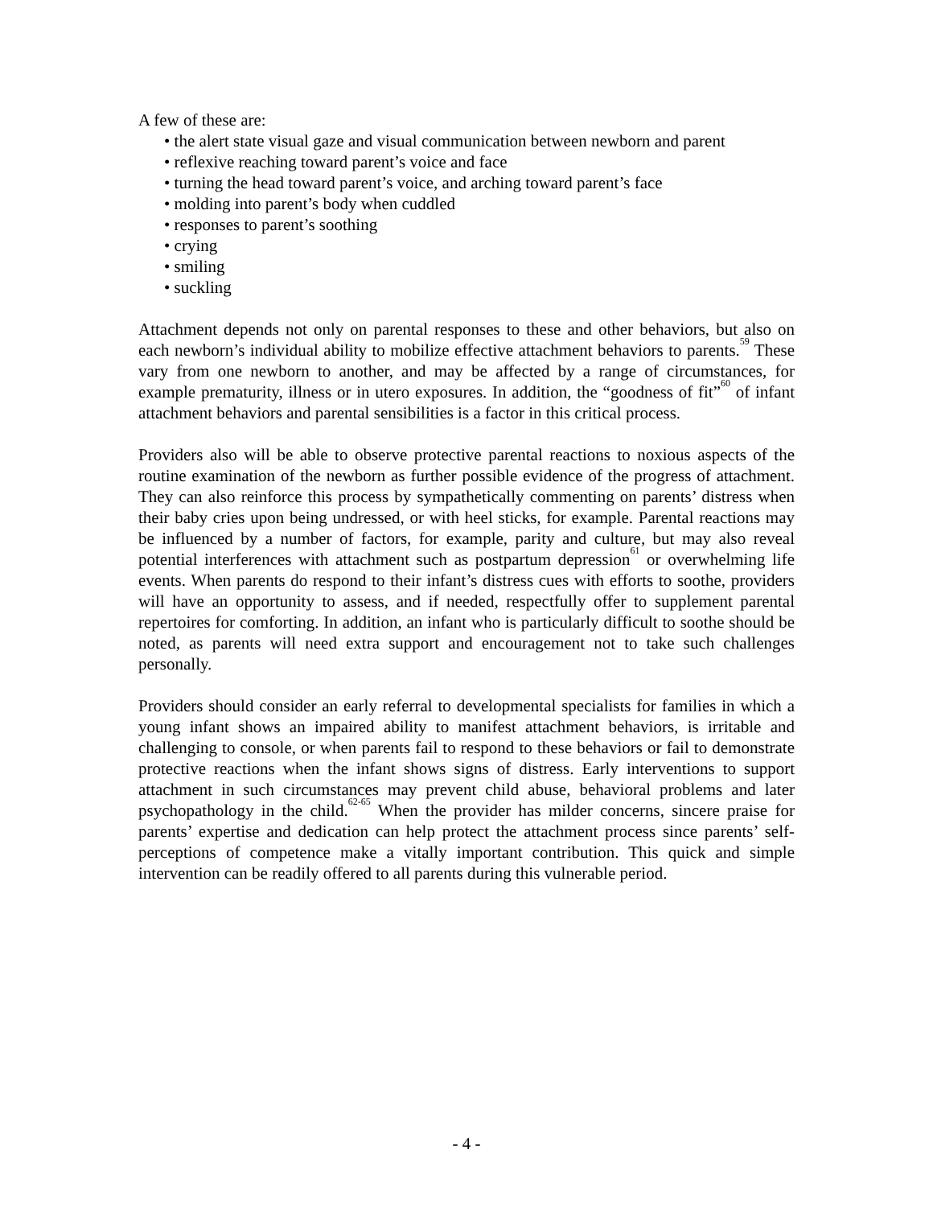A few of these are:
• the alert state visual gaze and visual communication between newborn and parent
• reflexive reaching toward parent’s voice and face
• turning the head toward parent’s voice, and arching toward parent’s face
• molding into parent’s body when cuddled
• responses to parent’s soothing
• crying
• smiling
• suckling
Attachment depends not only on parental responses to these and other behaviors, but also on each newborn’s individual ability to mobilize effective attachment behaviors to parents.<sup>59</sup> These vary from one newborn to another, and may be affected by a range of circumstances, for example prematurity, illness or in utero exposures. In addition, the “goodness of fit”<sup>60</sup> of infant attachment behaviors and parental sensibilities is a factor in this critical process.
Providers also will be able to observe protective parental reactions to noxious aspects of the routine examination of the newborn as further possible evidence of the progress of attachment. They can also reinforce this process by sympathetically commenting on parents’ distress when their baby cries upon being undressed, or with heel sticks, for example. Parental reactions may be influenced by a number of factors, for example, parity and culture, but may also reveal potential interferences with attachment such as postpartum depression<sup>61</sup> or overwhelming life events. When parents do respond to their infant’s distress cues with efforts to soothe, providers will have an opportunity to assess, and if needed, respectfully offer to supplement parental repertoires for comforting. In addition, an infant who is particularly difficult to soothe should be noted, as parents will need extra support and encouragement not to take such challenges personally.
Providers should consider an early referral to developmental specialists for families in which a young infant shows an impaired ability to manifest attachment behaviors, is irritable and challenging to console, or when parents fail to respond to these behaviors or fail to demonstrate protective reactions when the infant shows signs of distress. Early interventions to support attachment in such circumstances may prevent child abuse, behavioral problems and later psychopathology in the child.<sup>62-65</sup> When the provider has milder concerns, sincere praise for parents’ expertise and dedication can help protect the attachment process since parents’ self-perceptions of competence make a vitally important contribution. This quick and simple intervention can be readily offered to all parents during this vulnerable period.
- 4 -